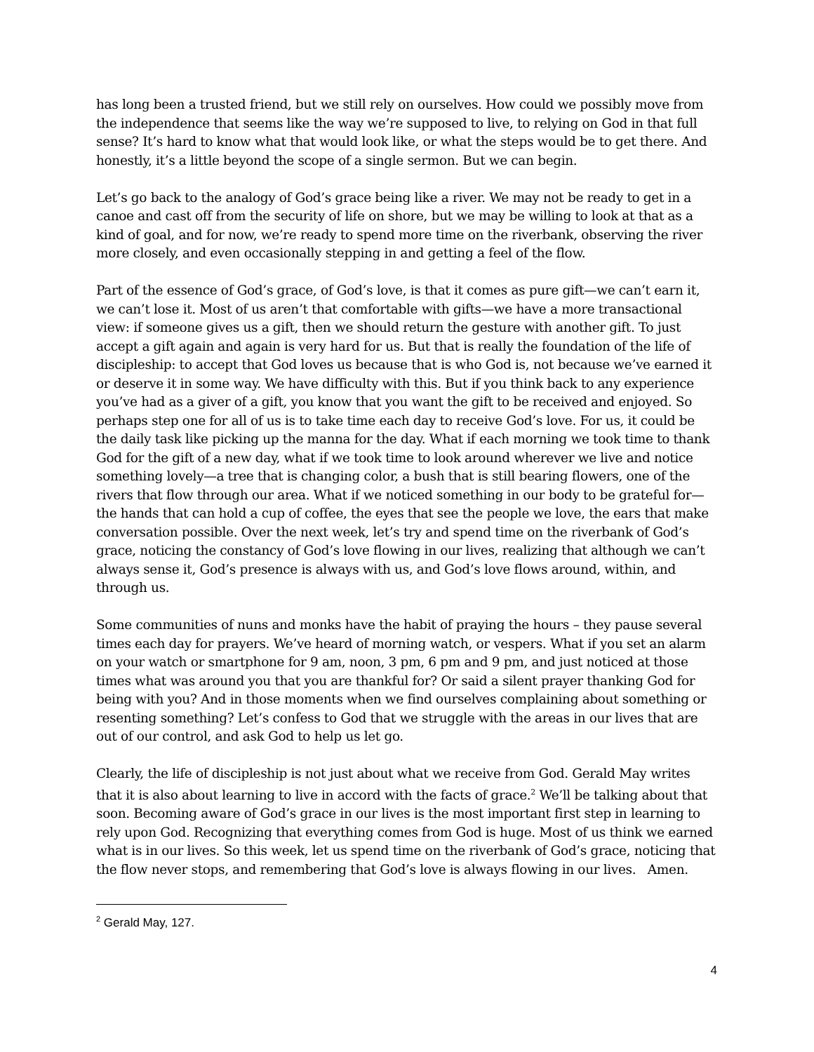has long been a trusted friend, but we still rely on ourselves. How could we possibly move from the independence that seems like the way we’re supposed to live, to relying on God in that full sense? It’s hard to know what that would look like, or what the steps would be to get there. And honestly, it’s a little beyond the scope of a single sermon. But we can begin.
Let’s go back to the analogy of God’s grace being like a river. We may not be ready to get in a canoe and cast off from the security of life on shore, but we may be willing to look at that as a kind of goal, and for now, we’re ready to spend more time on the riverbank, observing the river more closely, and even occasionally stepping in and getting a feel of the flow.
Part of the essence of God’s grace, of God’s love, is that it comes as pure gift—we can’t earn it, we can’t lose it. Most of us aren’t that comfortable with gifts—we have a more transactional view: if someone gives us a gift, then we should return the gesture with another gift. To just accept a gift again and again is very hard for us. But that is really the foundation of the life of discipleship: to accept that God loves us because that is who God is, not because we’ve earned it or deserve it in some way. We have difficulty with this. But if you think back to any experience you’ve had as a giver of a gift, you know that you want the gift to be received and enjoyed. So perhaps step one for all of us is to take time each day to receive God’s love. For us, it could be the daily task like picking up the manna for the day. What if each morning we took time to thank God for the gift of a new day, what if we took time to look around wherever we live and notice something lovely—a tree that is changing color, a bush that is still bearing flowers, one of the rivers that flow through our area. What if we noticed something in our body to be grateful for—the hands that can hold a cup of coffee, the eyes that see the people we love, the ears that make conversation possible. Over the next week, let’s try and spend time on the riverbank of God’s grace, noticing the constancy of God’s love flowing in our lives, realizing that although we can’t always sense it, God’s presence is always with us, and God’s love flows around, within, and through us.
Some communities of nuns and monks have the habit of praying the hours – they pause several times each day for prayers. We’ve heard of morning watch, or vespers. What if you set an alarm on your watch or smartphone for 9 am, noon, 3 pm, 6 pm and 9 pm, and just noticed at those times what was around you that you are thankful for? Or said a silent prayer thanking God for being with you? And in those moments when we find ourselves complaining about something or resenting something? Let’s confess to God that we struggle with the areas in our lives that are out of our control, and ask God to help us let go.
Clearly, the life of discipleship is not just about what we receive from God. Gerald May writes that it is also about learning to live in accord with the facts of grace.<sup>2</sup> We’ll be talking about that soon. Becoming aware of God’s grace in our lives is the most important first step in learning to rely upon God. Recognizing that everything comes from God is huge. Most of us think we earned what is in our lives. So this week, let us spend time on the riverbank of God’s grace, noticing that the flow never stops, and remembering that God’s love is always flowing in our lives. Amen.
<sup>2</sup> Gerald May, 127.
4